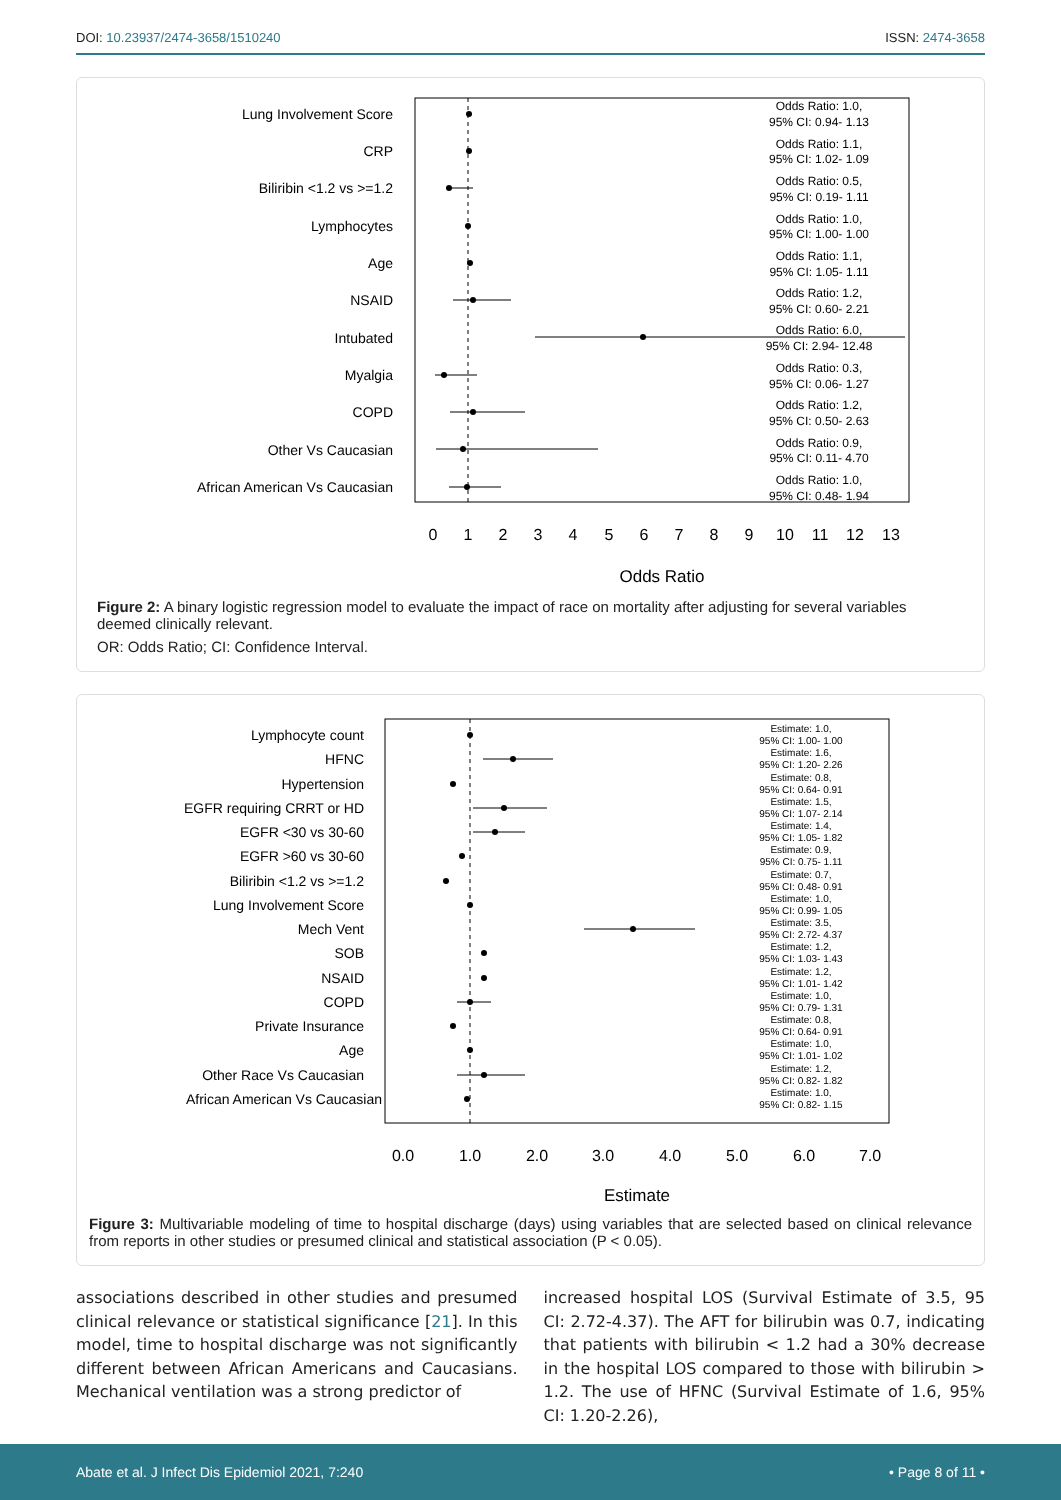DOI: 10.23937/2474-3658/1510240
ISSN: 2474-3658
Lung Involvement Score
CRP
Biliribin <1.2 vs >=1.2
Lymphocytes
Age
NSAID
Intubated
Myalgia
COPD
Other Vs Caucasian
African American Vs Caucasian
Odds Ratio: 1.0,
95% CI: 0.94- 1.13
Odds Ratio: 1.1,
95% CI: 1.02- 1.09
Odds Ratio: 0.5,
95% CI: 0.19- 1.11
Odds Ratio: 1.0,
95% CI: 1.00- 1.00
Odds Ratio: 1.1,
95% CI: 1.05- 1.11
Odds Ratio: 1.2,
95% CI: 0.60- 2.21
Odds Ratio: 6.0,
95% CI: 2.94- 12.48
Odds Ratio: 0.3,
95% CI: 0.06- 1.27
Odds Ratio: 1.2,
95% CI: 0.50- 2.63
Odds Ratio: 0.9,
95% CI: 0.11- 4.70
Odds Ratio: 1.0,
95% CI: 0.48- 1.94
0
1
2
3
4
5
6
7
8
9
10
11
12
13
Odds Ratio
Figure 2: A binary logistic regression model to evaluate the impact of race on mortality after adjusting for several variables deemed clinically relevant.
OR: Odds Ratio; CI: Confidence Interval.
Lymphocyte count
HFNC
Hypertension
EGFR requiring CRRT or HD
EGFR <30 vs 30-60
EGFR >60 vs 30-60
Biliribin <1.2 vs >=1.2
Lung Involvement Score
Mech Vent
SOB
NSAID
COPD
Private Insurance
Age
Other Race Vs Caucasian
African American Vs Caucasian
Estimate: 1.0,
95% CI: 1.00- 1.00
Estimate: 1.6,
95% CI: 1.20- 2.26
Estimate: 0.8,
95% CI: 0.64- 0.91
Estimate: 1.5,
95% CI: 1.07- 2.14
Estimate: 1.4,
95% CI: 1.05- 1.82
Estimate: 0.9,
95% CI: 0.75- 1.11
Estimate: 0.7,
95% CI: 0.48- 0.91
Estimate: 1.0,
95% CI: 0.99- 1.05
Estimate: 3.5,
95% CI: 2.72- 4.37
Estimate: 1.2,
95% CI: 1.03- 1.43
Estimate: 1.2,
95% CI: 1.01- 1.42
Estimate: 1.0,
95% CI: 0.79- 1.31
Estimate: 0.8,
95% CI: 0.64- 0.91
Estimate: 1.0,
95% CI: 1.01- 1.02
Estimate: 1.2,
95% CI: 0.82- 1.82
Estimate: 1.0,
95% CI: 0.82- 1.15
0.0
1.0
2.0
3.0
4.0
5.0
6.0
7.0
Estimate
Figure 3: Multivariable modeling of time to hospital discharge (days) using variables that are selected based on clinical relevance from reports in other studies or presumed clinical and statistical association (P < 0.05).
associations described in other studies and presumed clinical relevance or statistical significance [21]. In this model, time to hospital discharge was not significantly different between African Americans and Caucasians. Mechanical ventilation was a strong predictor of
increased hospital LOS (Survival Estimate of 3.5, 95 CI: 2.72-4.37). The AFT for bilirubin was 0.7, indicating that patients with bilirubin < 1.2 had a 30% decrease in the hospital LOS compared to those with bilirubin > 1.2. The use of HFNC (Survival Estimate of 1.6, 95% CI: 1.20-2.26),
Abate et al. J Infect Dis Epidemiol 2021, 7:240
• Page 8 of 11 •